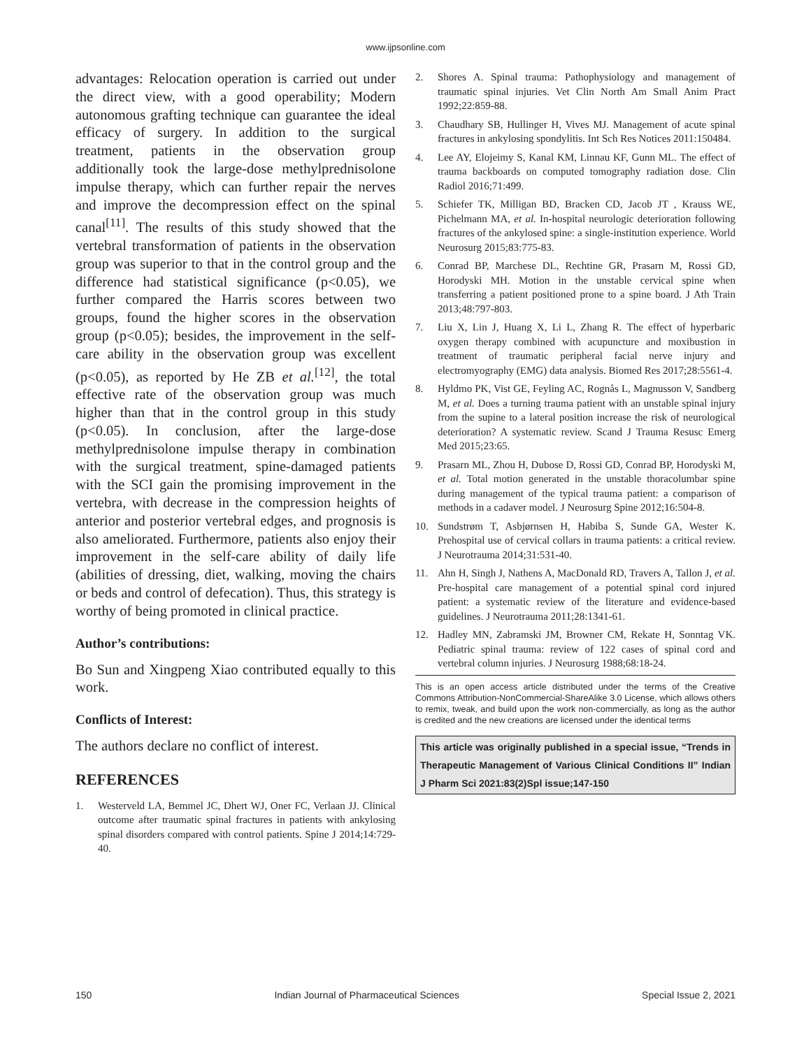www.ijpsonline.com
advantages: Relocation operation is carried out under the direct view, with a good operability; Modern autonomous grafting technique can guarantee the ideal efficacy of surgery. In addition to the surgical treatment, patients in the observation group additionally took the large-dose methylprednisolone impulse therapy, which can further repair the nerves and improve the decompression effect on the spinal canal<sup>[11]</sup>. The results of this study showed that the vertebral transformation of patients in the observation group was superior to that in the control group and the difference had statistical significance (p<0.05), we further compared the Harris scores between two groups, found the higher scores in the observation group (p<0.05); besides, the improvement in the self-care ability in the observation group was excellent (p<0.05), as reported by He ZB et al.<sup>[12]</sup>, the total effective rate of the observation group was much higher than that in the control group in this study (p<0.05). In conclusion, after the large-dose methylprednisolone impulse therapy in combination with the surgical treatment, spine-damaged patients with the SCI gain the promising improvement in the vertebra, with decrease in the compression heights of anterior and posterior vertebral edges, and prognosis is also ameliorated. Furthermore, patients also enjoy their improvement in the self-care ability of daily life (abilities of dressing, diet, walking, moving the chairs or beds and control of defecation). Thus, this strategy is worthy of being promoted in clinical practice.
Author’s contributions:
Bo Sun and Xingpeng Xiao contributed equally to this work.
Conflicts of Interest:
The authors declare no conflict of interest.
REFERENCES
1. Westerveld LA, Bemmel JC, Dhert WJ, Oner FC, Verlaan JJ. Clinical outcome after traumatic spinal fractures in patients with ankylosing spinal disorders compared with control patients. Spine J 2014;14:729-40.
2. Shores A. Spinal trauma: Pathophysiology and management of traumatic spinal injuries. Vet Clin North Am Small Anim Pract 1992;22:859-88.
3. Chaudhary SB, Hullinger H, Vives MJ. Management of acute spinal fractures in ankylosing spondylitis. Int Sch Res Notices 2011:150484.
4. Lee AY, Elojeimy S, Kanal KM, Linnau KF, Gunn ML. The effect of trauma backboards on computed tomography radiation dose. Clin Radiol 2016;71:499.
5. Schiefer TK, Milligan BD, Bracken CD, Jacob JT , Krauss WE, Pichelmann MA, et al. In-hospital neurologic deterioration following fractures of the ankylosed spine: a single-institution experience. World Neurosurg 2015;83:775-83.
6. Conrad BP, Marchese DL, Rechtine GR, Prasarn M, Rossi GD, Horodyski MH. Motion in the unstable cervical spine when transferring a patient positioned prone to a spine board. J Ath Train 2013;48:797-803.
7. Liu X, Lin J, Huang X, Li L, Zhang R. The effect of hyperbaric oxygen therapy combined with acupuncture and moxibustion in treatment of traumatic peripheral facial nerve injury and electromyography (EMG) data analysis. Biomed Res 2017;28:5561-4.
8. Hyldmo PK, Vist GE, Feyling AC, Rognås L, Magnusson V, Sandberg M, et al. Does a turning trauma patient with an unstable spinal injury from the supine to a lateral position increase the risk of neurological deterioration? A systematic review. Scand J Trauma Resusc Emerg Med 2015;23:65.
9. Prasarn ML, Zhou H, Dubose D, Rossi GD, Conrad BP, Horodyski M, et al. Total motion generated in the unstable thoracolumbar spine during management of the typical trauma patient: a comparison of methods in a cadaver model. J Neurosurg Spine 2012;16:504-8.
10. Sundstrøm T, Asbjørnsen H, Habiba S, Sunde GA, Wester K. Prehospital use of cervical collars in trauma patients: a critical review. J Neurotrauma 2014;31:531-40.
11. Ahn H, Singh J, Nathens A, MacDonald RD, Travers A, Tallon J, et al. Pre-hospital care management of a potential spinal cord injured patient: a systematic review of the literature and evidence-based guidelines. J Neurotrauma 2011;28:1341-61.
12. Hadley MN, Zabramski JM, Browner CM, Rekate H, Sonntag VK. Pediatric spinal trauma: review of 122 cases of spinal cord and vertebral column injuries. J Neurosurg 1988;68:18-24.
This is an open access article distributed under the terms of the Creative Commons Attribution-NonCommercial-ShareAlike 3.0 License, which allows others to remix, tweak, and build upon the work non-commercially, as long as the author is credited and the new creations are licensed under the identical terms
This article was originally published in a special issue, “Trends in Therapeutic Management of Various Clinical Conditions II” Indian J Pharm Sci 2021:83(2)Spl issue;147-150
150 Indian Journal of Pharmaceutical Sciences Special Issue 2, 2021